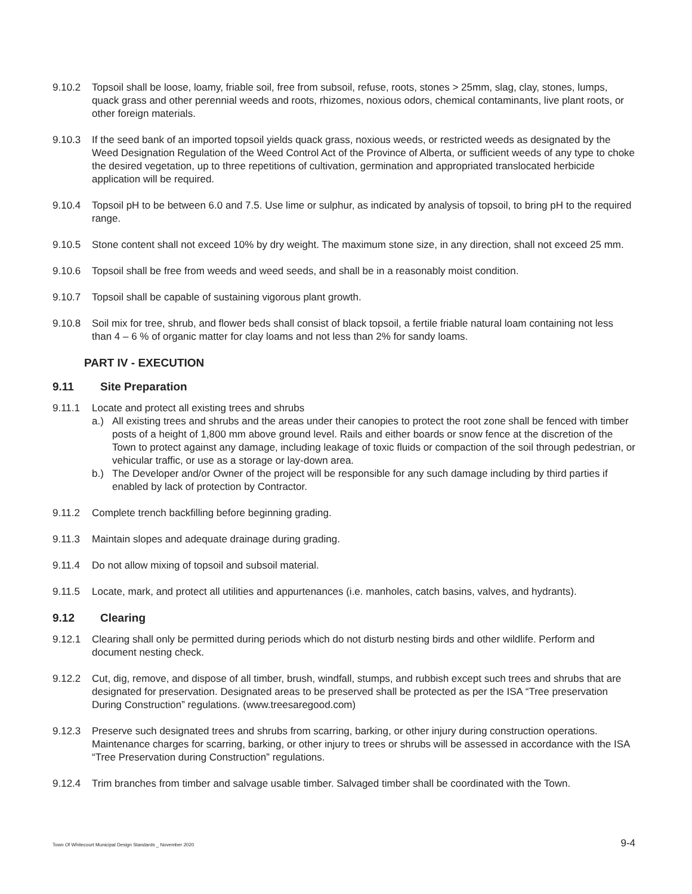9.10.2 Topsoil shall be loose, loamy, friable soil, free from subsoil, refuse, roots, stones > 25mm, slag, clay, stones, lumps, quack grass and other perennial weeds and roots, rhizomes, noxious odors, chemical contaminants, live plant roots, or other foreign materials.
9.10.3 If the seed bank of an imported topsoil yields quack grass, noxious weeds, or restricted weeds as designated by the Weed Designation Regulation of the Weed Control Act of the Province of Alberta, or sufficient weeds of any type to choke the desired vegetation, up to three repetitions of cultivation, germination and appropriated translocated herbicide application will be required.
9.10.4 Topsoil pH to be between 6.0 and 7.5. Use lime or sulphur, as indicated by analysis of topsoil, to bring pH to the required range.
9.10.5 Stone content shall not exceed 10% by dry weight. The maximum stone size, in any direction, shall not exceed 25 mm.
9.10.6 Topsoil shall be free from weeds and weed seeds, and shall be in a reasonably moist condition.
9.10.7 Topsoil shall be capable of sustaining vigorous plant growth.
9.10.8 Soil mix for tree, shrub, and flower beds shall consist of black topsoil, a fertile friable natural loam containing not less than 4 – 6 % of organic matter for clay loams and not less than 2% for sandy loams.
PART IV - EXECUTION
9.11 Site Preparation
9.11.1 Locate and protect all existing trees and shrubs
a.) All existing trees and shrubs and the areas under their canopies to protect the root zone shall be fenced with timber posts of a height of 1,800 mm above ground level. Rails and either boards or snow fence at the discretion of the Town to protect against any damage, including leakage of toxic fluids or compaction of the soil through pedestrian, or vehicular traffic, or use as a storage or lay-down area.
b.) The Developer and/or Owner of the project will be responsible for any such damage including by third parties if enabled by lack of protection by Contractor.
9.11.2 Complete trench backfilling before beginning grading.
9.11.3 Maintain slopes and adequate drainage during grading.
9.11.4 Do not allow mixing of topsoil and subsoil material.
9.11.5 Locate, mark, and protect all utilities and appurtenances (i.e. manholes, catch basins, valves, and hydrants).
9.12 Clearing
9.12.1 Clearing shall only be permitted during periods which do not disturb nesting birds and other wildlife. Perform and document nesting check.
9.12.2 Cut, dig, remove, and dispose of all timber, brush, windfall, stumps, and rubbish except such trees and shrubs that are designated for preservation. Designated areas to be preserved shall be protected as per the ISA “Tree preservation During Construction” regulations. (www.treesaregood.com)
9.12.3 Preserve such designated trees and shrubs from scarring, barking, or other injury during construction operations. Maintenance charges for scarring, barking, or other injury to trees or shrubs will be assessed in accordance with the ISA “Tree Preservation during Construction” regulations.
9.12.4 Trim branches from timber and salvage usable timber. Salvaged timber shall be coordinated with the Town.
Town Of Whitecourt Municipal Design Standards _ November 2020 9-4